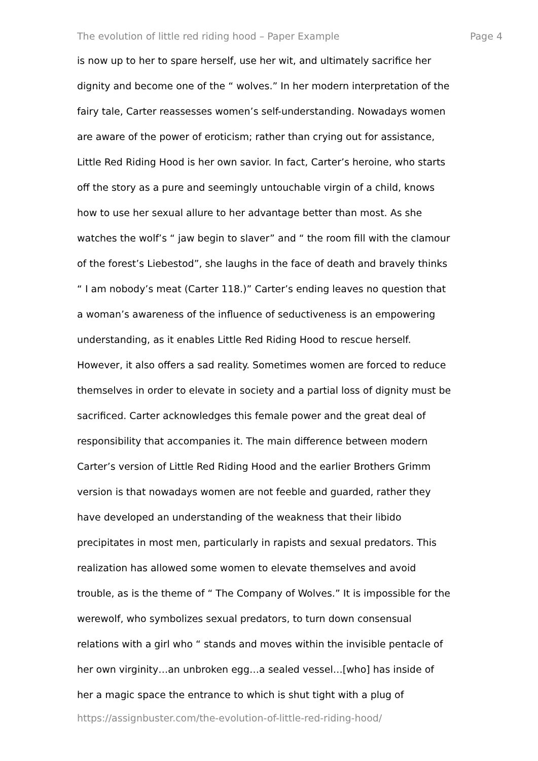The evolution of little red riding hood – Paper Example Page 4
is now up to her to spare herself, use her wit, and ultimately sacrifice her
dignity and become one of the “ wolves.” In her modern interpretation of the
fairy tale, Carter reassesses women’s self-understanding. Nowadays women
are aware of the power of eroticism; rather than crying out for assistance,
Little Red Riding Hood is her own savior. In fact, Carter’s heroine, who starts
off the story as a pure and seemingly untouchable virgin of a child, knows
how to use her sexual allure to her advantage better than most. As she
watches the wolf’s “ jaw begin to slaver” and “ the room fill with the clamour
of the forest’s Liebestod”, she laughs in the face of death and bravely thinks
“ I am nobody’s meat (Carter 118.)” Carter’s ending leaves no question that
a woman’s awareness of the influence of seductiveness is an empowering
understanding, as it enables Little Red Riding Hood to rescue herself.
However, it also offers a sad reality. Sometimes women are forced to reduce
themselves in order to elevate in society and a partial loss of dignity must be
sacrificed. Carter acknowledges this female power and the great deal of
responsibility that accompanies it. The main difference between modern
Carter’s version of Little Red Riding Hood and the earlier Brothers Grimm
version is that nowadays women are not feeble and guarded, rather they
have developed an understanding of the weakness that their libido
precipitates in most men, particularly in rapists and sexual predators. This
realization has allowed some women to elevate themselves and avoid
trouble, as is the theme of “ The Company of Wolves.” It is impossible for the
werewolf, who symbolizes sexual predators, to turn down consensual
relations with a girl who “ stands and moves within the invisible pentacle of
her own virginity…an unbroken egg…a sealed vessel…[who] has inside of
her a magic space the entrance to which is shut tight with a plug of
https://assignbuster.com/the-evolution-of-little-red-riding-hood/